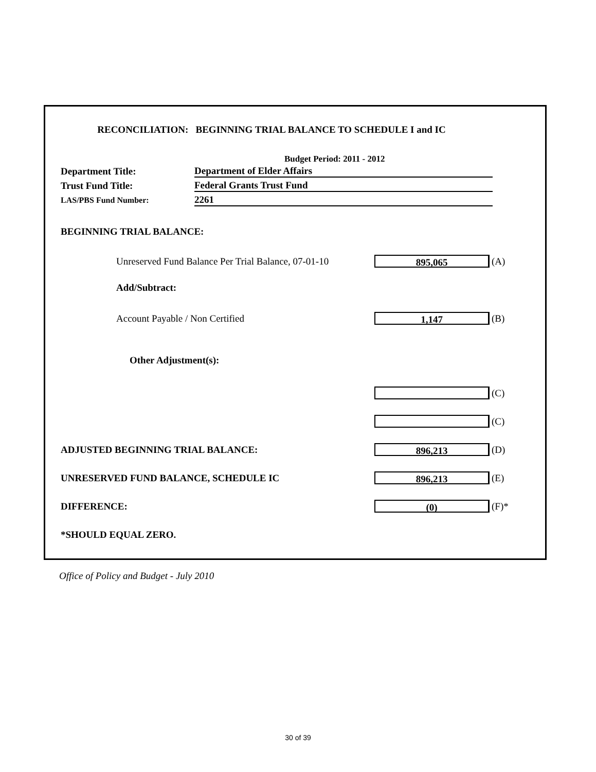RECONCILIATION: BEGINNING TRIAL BALANCE TO SCHEDULE I and IC
Budget Period: 2011 - 2012
Department Title: Department of Elder Affairs
Trust Fund Title: Federal Grants Trust Fund
LAS/PBS Fund Number: 2261
BEGINNING TRIAL BALANCE:
Unreserved Fund Balance Per Trial Balance, 07-01-10 895,065 (A)
Add/Subtract:
Account Payable / Non Certified 1,147 (B)
Other Adjustment(s):
(C)
(C)
ADJUSTED BEGINNING TRIAL BALANCE: 896,213 (D)
UNRESERVED FUND BALANCE, SCHEDULE IC 896,213 (E)
DIFFERENCE: (0) (F)*
*SHOULD EQUAL ZERO.
Office of Policy and Budget - July 2010
30 of 39